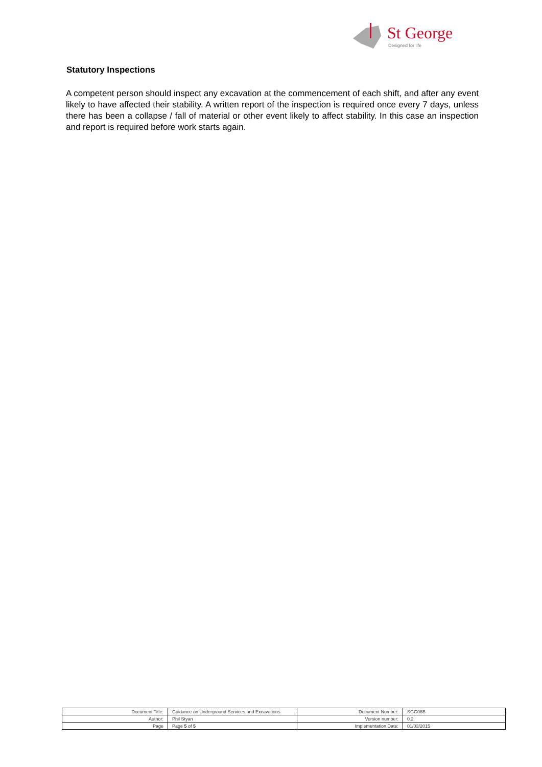St George
Designed for life
Statutory Inspections
A competent person should inspect any excavation at the commencement of each shift, and after any event likely to have affected their stability. A written report of the inspection is required once every 7 days, unless there has been a collapse / fall of material or other event likely to affect stability. In this case an inspection and report is required before work starts again.
| Document Title: | Guidance on Underground Services and Excavations | Document Number: | SGG08B |
| Author: | Phil Styan | Version number: | 0.2 |
| Page | Page 5 of 5 | Implementation Date: | 01/03/2015 |